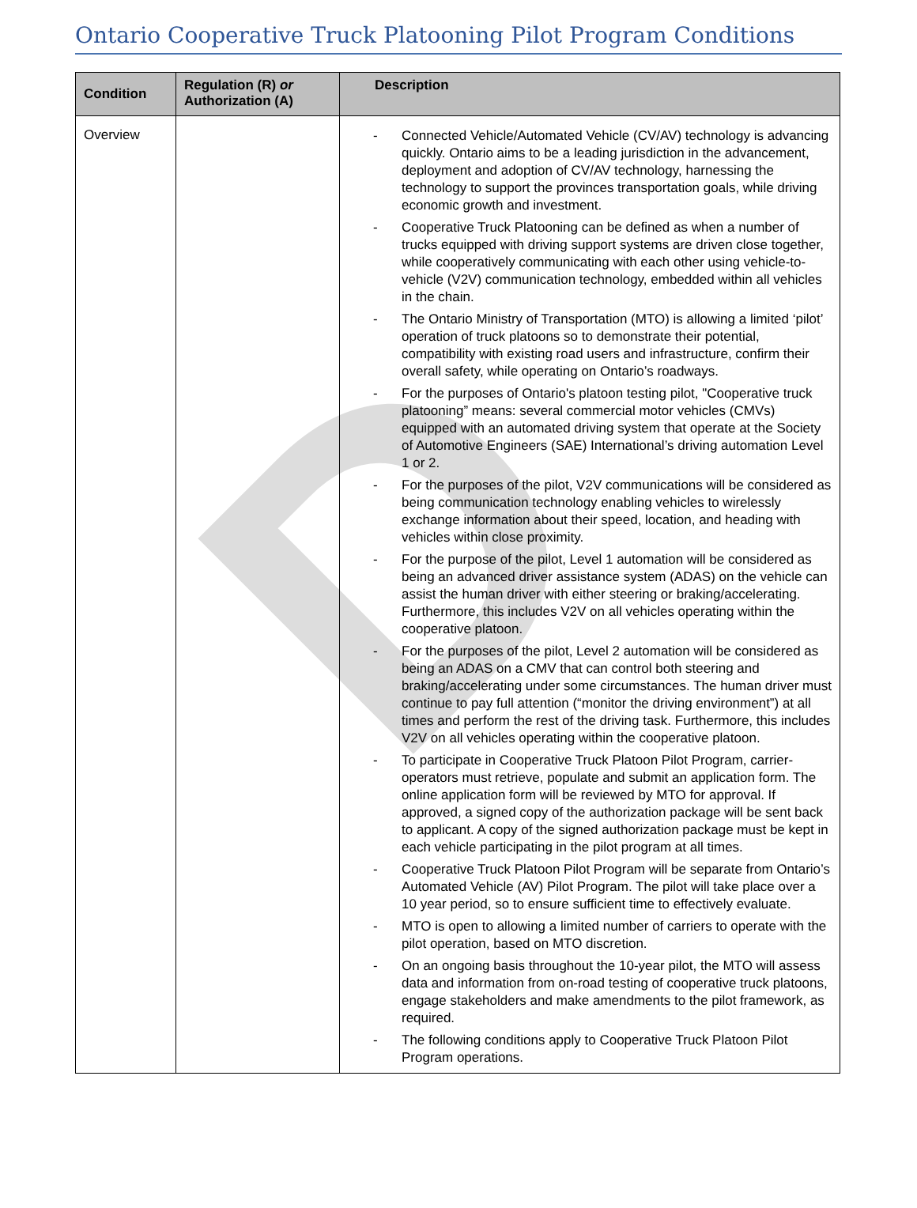D
Ontario Cooperative Truck Platooning Pilot Program Conditions
| Condition | Regulation (R) or Authorization (A) | Description |
| --- | --- | --- |
| Overview | | - Connected Vehicle/Automated Vehicle (CV/AV) technology is advancing quickly. Ontario aims to be a leading jurisdiction in the advancement, deployment and adoption of CV/AV technology, harnessing the technology to support the provinces transportation goals, while driving economic growth and investment. - Cooperative Truck Platooning can be defined as when a number of trucks equipped with driving support systems are driven close together, while cooperatively communicating with each other using vehicle-to-vehicle (V2V) communication technology, embedded within all vehicles in the chain. - The Ontario Ministry of Transportation (MTO) is allowing a limited ‘pilot’ operation of truck platoons so to demonstrate their potential, compatibility with existing road users and infrastructure, confirm their overall safety, while operating on Ontario’s roadways. - For the purposes of Ontario's platoon testing pilot, "Cooperative truck platooning” means: several commercial motor vehicles (CMVs) equipped with an automated driving system that operate at the Society of Automotive Engineers (SAE) International’s driving automation Level 1 or 2. - For the purposes of the pilot, V2V communications will be considered as being communication technology enabling vehicles to wirelessly exchange information about their speed, location, and heading with vehicles within close proximity. - For the purpose of the pilot, Level 1 automation will be considered as being an advanced driver assistance system (ADAS) on the vehicle can assist the human driver with either steering or braking/accelerating. Furthermore, this includes V2V on all vehicles operating within the cooperative platoon. - For the purposes of the pilot, Level 2 automation will be considered as being an ADAS on a CMV that can control both steering and braking/accelerating under some circumstances. The human driver must continue to pay full attention (“monitor the driving environment”) at all times and perform the rest of the driving task. Furthermore, this includes V2V on all vehicles operating within the cooperative platoon. - To participate in Cooperative Truck Platoon Pilot Program, carrier-operators must retrieve, populate and submit an application form. The online application form will be reviewed by MTO for approval. If approved, a signed copy of the authorization package will be sent back to applicant. A copy of the signed authorization package must be kept in each vehicle participating in the pilot program at all times. - Cooperative Truck Platoon Pilot Program will be separate from Ontario’s Automated Vehicle (AV) Pilot Program. The pilot will take place over a 10 year period, so to ensure sufficient time to effectively evaluate. - MTO is open to allowing a limited number of carriers to operate with the pilot operation, based on MTO discretion. - On an ongoing basis throughout the 10-year pilot, the MTO will assess data and information from on-road testing of cooperative truck platoons, engage stakeholders and make amendments to the pilot framework, as required. - The following conditions apply to Cooperative Truck Platoon Pilot Program operations. |